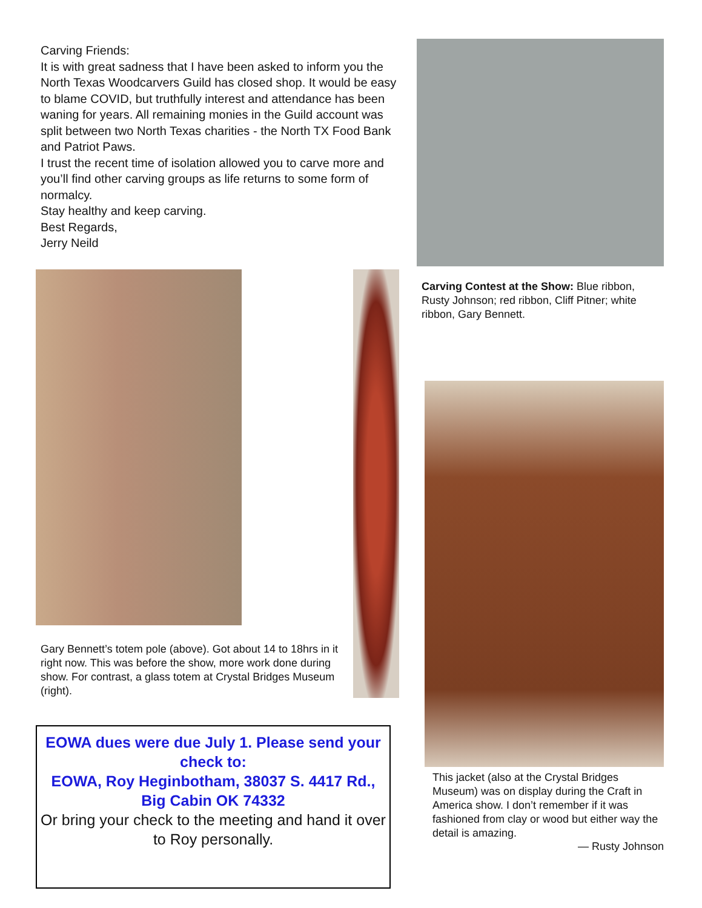Carving Friends:
It is with great sadness that I have been asked to inform you the North Texas Woodcarvers Guild has closed shop. It would be easy to blame COVID, but truthfully interest and attendance has been waning for years. All remaining monies in the Guild account was split between two North Texas charities - the North TX Food Bank and Patriot Paws.
I trust the recent time of isolation allowed you to carve more and you’ll find other carving groups as life returns to some form of normalcy.
Stay healthy and keep carving.
Best Regards,
Jerry Neild
Gary Bennett’s totem pole (above). Got about 14 to 18hrs in it right now. This was before the show, more work done during show. For contrast, a glass totem at Crystal Bridges Museum (right).
EOWA dues were due July 1. Please send your check to:
EOWA, Roy Heginbotham, 38037 S. 4417 Rd., Big Cabin OK 74332
Or bring your check to the meeting and hand it over to Roy personally.
Carving Contest at the Show: Blue ribbon, Rusty Johnson; red ribbon, Cliff Pitner; white ribbon, Gary Bennett.
This jacket (also at the Crystal Bridges Museum) was on display during the Craft in America show. I don’t remember if it was fashioned from clay or wood but either way the detail is amazing.
— Rusty Johnson